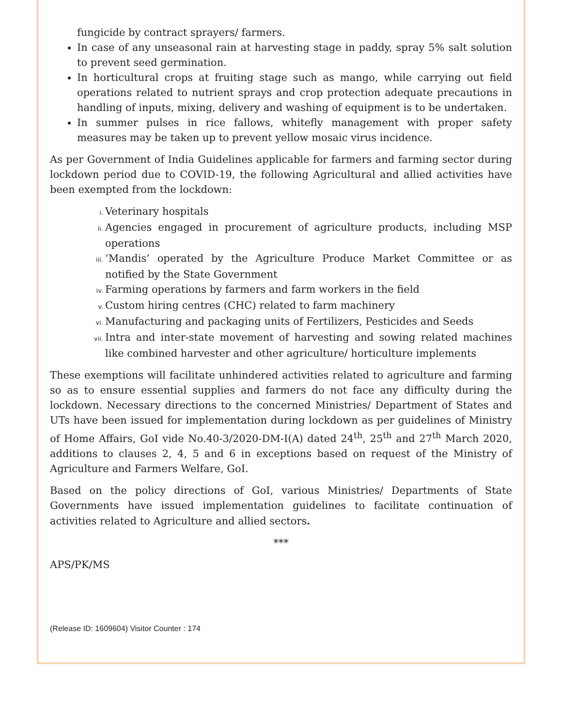fungicide by contract sprayers/ farmers.
In case of any unseasonal rain at harvesting stage in paddy, spray 5% salt solution to prevent seed germination.
In horticultural crops at fruiting stage such as mango, while carrying out field operations related to nutrient sprays and crop protection adequate precautions in handling of inputs, mixing, delivery and washing of equipment is to be undertaken.
In summer pulses in rice fallows, whitefly management with proper safety measures may be taken up to prevent yellow mosaic virus incidence.
As per Government of India Guidelines applicable for farmers and farming sector during lockdown period due to COVID-19, the following Agricultural and allied activities have been exempted from the lockdown:
i. Veterinary hospitals
ii. Agencies engaged in procurement of agriculture products, including MSP operations
iii. ‘Mandis’ operated by the Agriculture Produce Market Committee or as notified by the State Government
iv. Farming operations by farmers and farm workers in the field
v. Custom hiring centres (CHC) related to farm machinery
vi. Manufacturing and packaging units of Fertilizers, Pesticides and Seeds
vii. Intra and inter-state movement of harvesting and sowing related machines like combined harvester and other agriculture/ horticulture implements
These exemptions will facilitate unhindered activities related to agriculture and farming so as to ensure essential supplies and farmers do not face any difficulty during the lockdown. Necessary directions to the concerned Ministries/ Department of States and UTs have been issued for implementation during lockdown as per guidelines of Ministry of Home Affairs, GoI vide No.40-3/2020-DM-I(A) dated 24<sup>th</sup>, 25<sup>th</sup> and 27<sup>th</sup> March 2020, additions to clauses 2, 4, 5 and 6 in exceptions based on request of the Ministry of Agriculture and Farmers Welfare, GoI.
Based on the policy directions of GoI, various Ministries/ Departments of State Governments have issued implementation guidelines to facilitate continuation of activities related to Agriculture and allied sectors.
***
APS/PK/MS
(Release ID: 1609604) Visitor Counter : 174